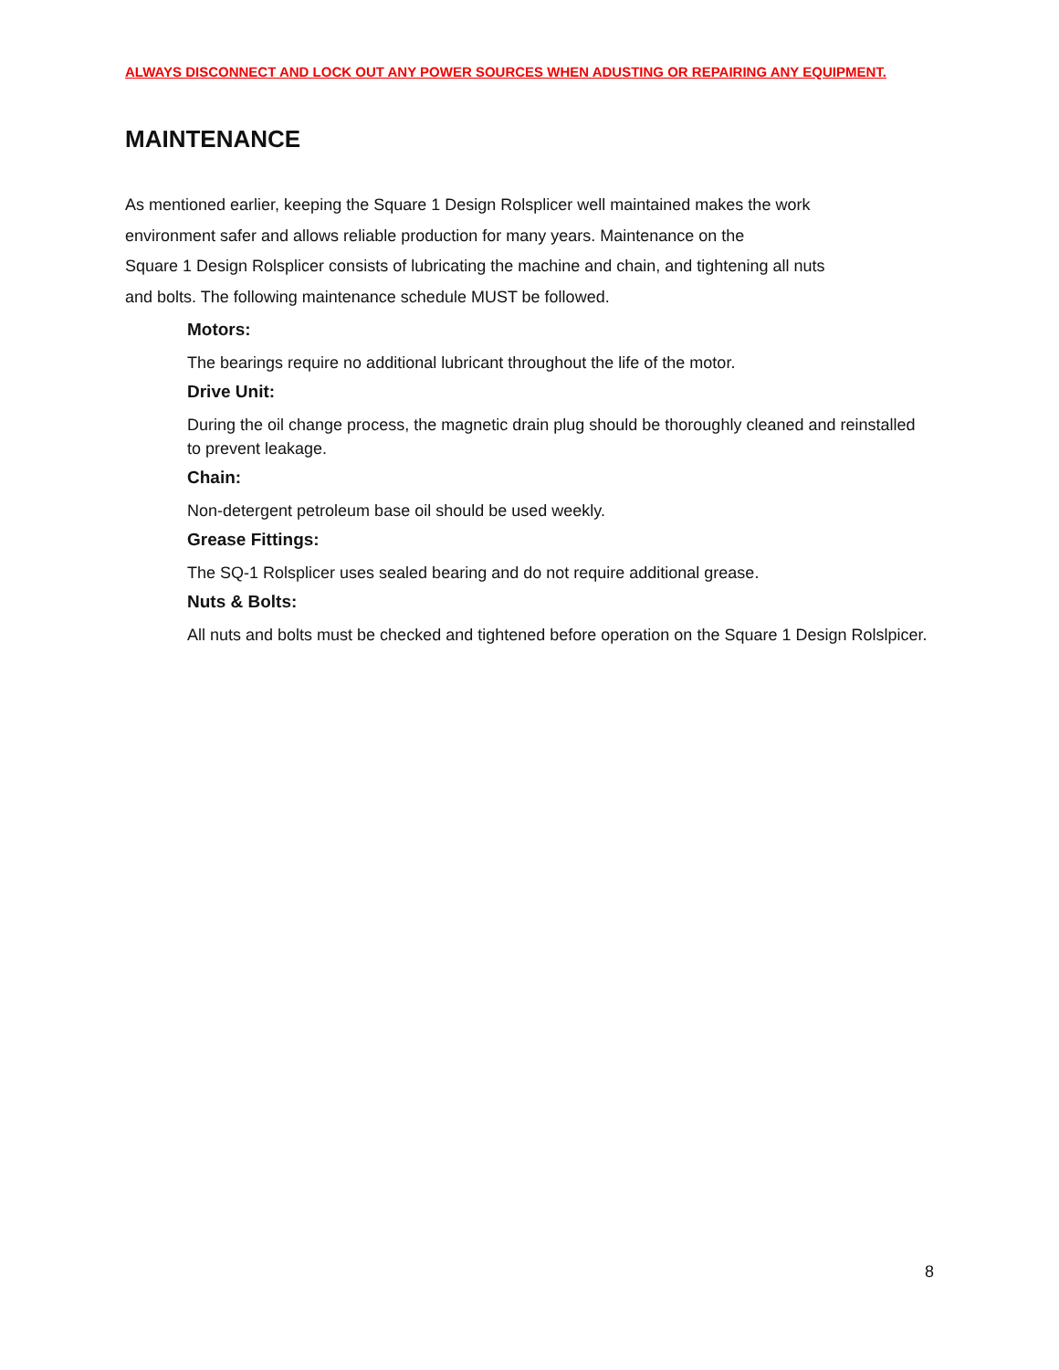ALWAYS DISCONNECT AND LOCK OUT ANY POWER SOURCES WHEN ADUSTING OR REPAIRING ANY EQUIPMENT.
MAINTENANCE
As mentioned earlier, keeping the Square 1 Design Rolsplicer well maintained makes the work
environment safer and allows reliable production for many years. Maintenance on the
Square 1 Design Rolsplicer consists of lubricating the machine and chain, and tightening all nuts
and bolts. The following maintenance schedule MUST be followed.
Motors:
The bearings require no additional lubricant throughout the life of the motor.
Drive Unit:
During the oil change process, the magnetic drain plug should be thoroughly cleaned and reinstalled to prevent leakage.
Chain:
Non-detergent petroleum base oil should be used weekly.
Grease Fittings:
The SQ-1 Rolsplicer uses sealed bearing and do not require additional grease.
Nuts & Bolts:
All nuts and bolts must be checked and tightened before operation on the Square 1 Design Rolslpicer.
8